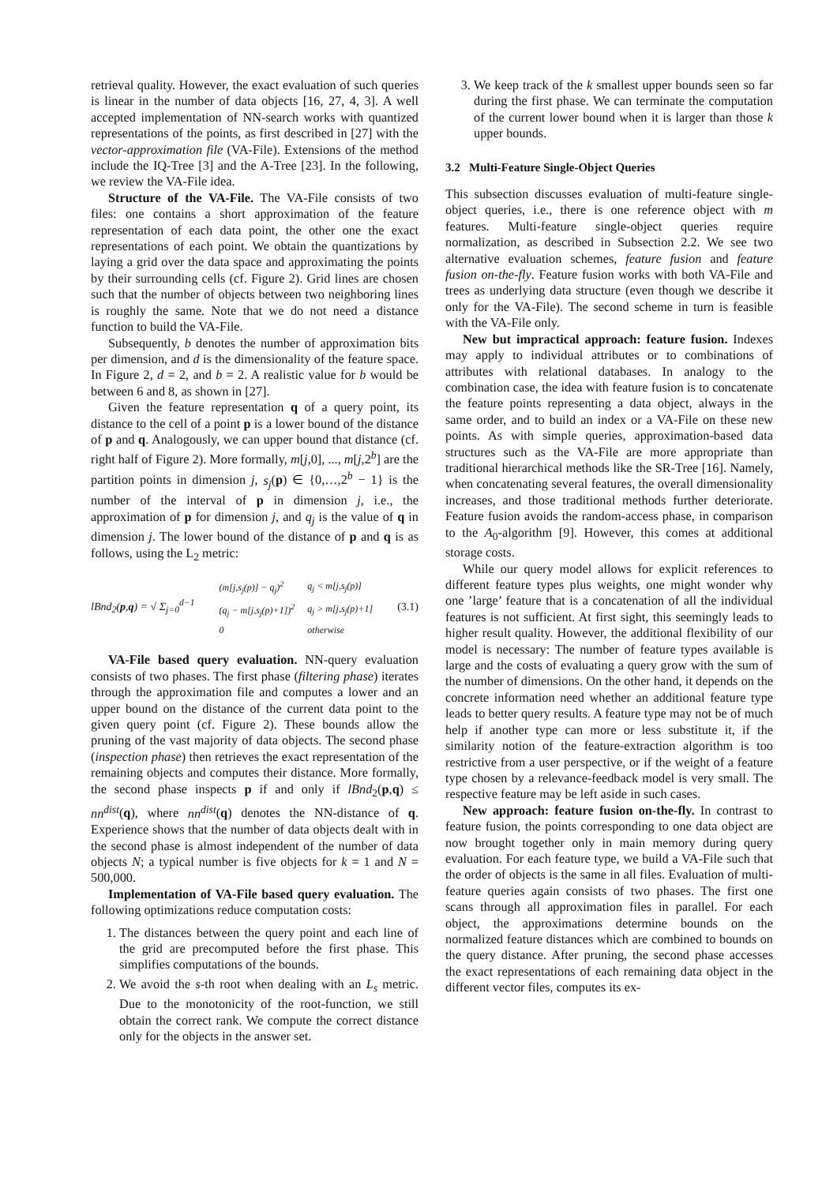retrieval quality. However, the exact evaluation of such queries is linear in the number of data objects [16, 27, 4, 3]. A well accepted implementation of NN-search works with quantized representations of the points, as first described in [27] with the vector-approximation file (VA-File). Extensions of the method include the IQ-Tree [3] and the A-Tree [23]. In the following, we review the VA-File idea.
Structure of the VA-File. The VA-File consists of two files: one contains a short approximation of the feature representation of each data point, the other one the exact representations of each point. We obtain the quantizations by laying a grid over the data space and approximating the points by their surrounding cells (cf. Figure 2). Grid lines are chosen such that the number of objects between two neighboring lines is roughly the same. Note that we do not need a distance function to build the VA-File.
Subsequently, b denotes the number of approximation bits per dimension, and d is the dimensionality of the feature space. In Figure 2, d = 2, and b = 2. A realistic value for b would be between 6 and 8, as shown in [27].
Given the feature representation q of a query point, its distance to the cell of a point p is a lower bound of the distance of p and q. Analogously, we can upper bound that distance (cf. right half of Figure 2). More formally, m[j,0], ..., m[j,2<sup>b</sup>] are the partition points in dimension j, s<sub>j</sub>(p) ∈ {0,…,2<sup>b</sup> − 1} is the number of the interval of p in dimension j, i.e., the approximation of p for dimension j, and q<sub>j</sub> is the value of q in dimension j. The lower bound of the distance of p and q is as follows, using the L<sub>2</sub> metric:
lBnd<sub>2</sub>(p,q) = √ Σ<sub>j=0</sub><sup>d−1</sup>
| (m[j,s<sub>j</sub>(p)] − q<sub>j</sub>)<sup>2</sup> | q<sub>j</sub> < m[j,s<sub>j</sub>(p)] |
| (q<sub>j</sub> − m[j,s<sub>j</sub>(p)+1])<sup>2</sup> | q<sub>j</sub> > m[j,s<sub>j</sub>(p)+1] |
| 0 | otherwise |
(3.1)
VA-File based query evaluation. NN-query evaluation consists of two phases. The first phase (filtering phase) iterates through the approximation file and computes a lower and an upper bound on the distance of the current data point to the given query point (cf. Figure 2). These bounds allow the pruning of the vast majority of data objects. The second phase (inspection phase) then retrieves the exact representation of the remaining objects and computes their distance. More formally, the second phase inspects p if and only if lBnd<sub>2</sub>(p,q) ≤ nn<sup>dist</sup>(q), where nn<sup>dist</sup>(q) denotes the NN-distance of q. Experience shows that the number of data objects dealt with in the second phase is almost independent of the number of data objects N; a typical number is five objects for k = 1 and N = 500,000.
Implementation of VA-File based query evaluation. The following optimizations reduce computation costs:
1. The distances between the query point and each line of the grid are precomputed before the first phase. This simplifies computations of the bounds.
2. We avoid the s-th root when dealing with an L<sub>s</sub> metric. Due to the monotonicity of the root-function, we still obtain the correct rank. We compute the correct distance only for the objects in the answer set.
3. We keep track of the k smallest upper bounds seen so far during the first phase. We can terminate the computation of the current lower bound when it is larger than those k upper bounds.
3.2 Multi-Feature Single-Object Queries
This subsection discusses evaluation of multi-feature single-object queries, i.e., there is one reference object with m features. Multi-feature single-object queries require normalization, as described in Subsection 2.2. We see two alternative evaluation schemes, feature fusion and feature fusion on-the-fly. Feature fusion works with both VA-File and trees as underlying data structure (even though we describe it only for the VA-File). The second scheme in turn is feasible with the VA-File only.
New but impractical approach: feature fusion. Indexes may apply to individual attributes or to combinations of attributes with relational databases. In analogy to the combination case, the idea with feature fusion is to concatenate the feature points representing a data object, always in the same order, and to build an index or a VA-File on these new points. As with simple queries, approximation-based data structures such as the VA-File are more appropriate than traditional hierarchical methods like the SR-Tree [16]. Namely, when concatenating several features, the overall dimensionality increases, and those traditional methods further deteriorate. Feature fusion avoids the random-access phase, in comparison to the A<sub>0</sub>-algorithm [9]. However, this comes at additional storage costs.
While our query model allows for explicit references to different feature types plus weights, one might wonder why one ’large’ feature that is a concatenation of all the individual features is not sufficient. At first sight, this seemingly leads to higher result quality. However, the additional flexibility of our model is necessary: The number of feature types available is large and the costs of evaluating a query grow with the sum of the number of dimensions. On the other hand, it depends on the concrete information need whether an additional feature type leads to better query results. A feature type may not be of much help if another type can more or less substitute it, if the similarity notion of the feature-extraction algorithm is too restrictive from a user perspective, or if the weight of a feature type chosen by a relevance-feedback model is very small. The respective feature may be left aside in such cases.
New approach: feature fusion on-the-fly. In contrast to feature fusion, the points corresponding to one data object are now brought together only in main memory during query evaluation. For each feature type, we build a VA-File such that the order of objects is the same in all files. Evaluation of multi-feature queries again consists of two phases. The first one scans through all approximation files in parallel. For each object, the approximations determine bounds on the normalized feature distances which are combined to bounds on the query distance. After pruning, the second phase accesses the exact representations of each remaining data object in the different vector files, computes its ex-